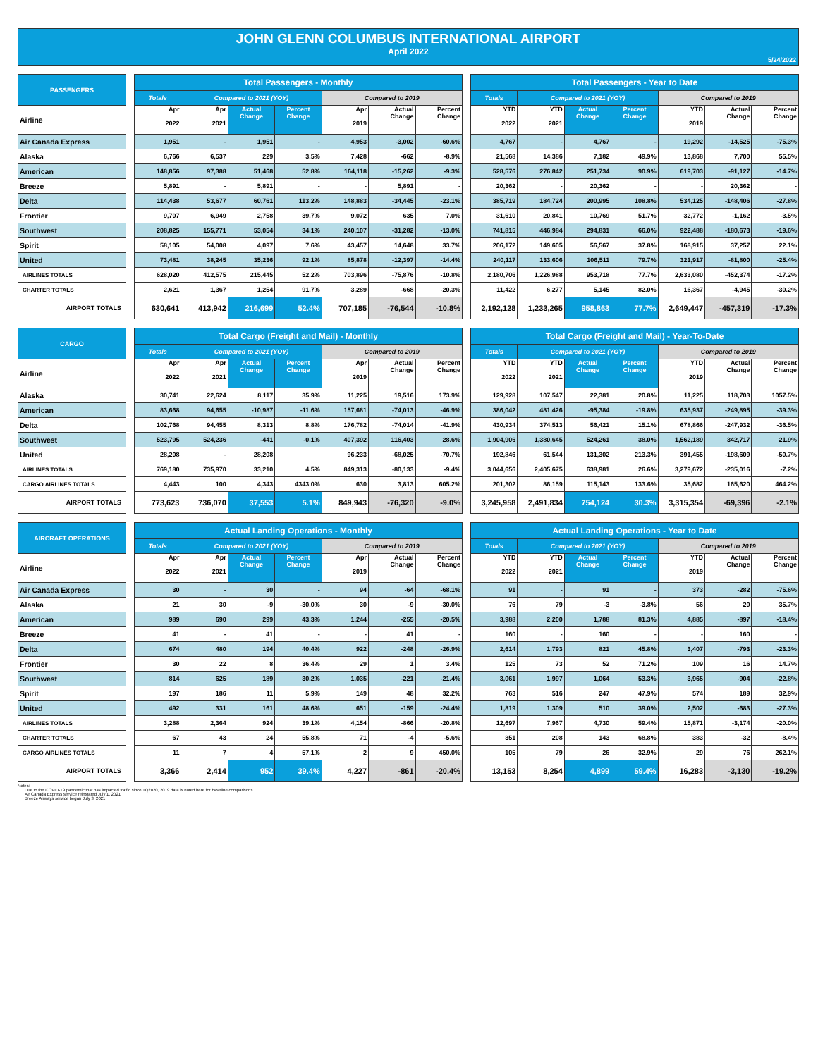JOHN GLENN COLUMBUS INTERNATIONAL AIRPORT
April 2022
5/24/2022
| PASSENGERS | | Total Passengers - Monthly | | | | | | | | Total Passengers - Year to Date | | | | | | |
| --- | --- | --- | --- | --- | --- | --- | --- | --- | --- | --- | --- | --- | --- | --- | --- | --- |
| | | Totals | Compared to 2021 (YOY) | | | Compared to 2019 | | | | Totals | Compared to 2021 (YOY) | | | Compared to 2019 | | |
| Airline | | Apr 2022 | Apr 2021 | Actual Change | Percent Change | Apr 2019 | Actual Change | Percent Change | | YTD 2022 | YTD 2021 | Actual Change | Percent Change | YTD 2019 | Actual Change | Percent Change |
| Air Canada Express | | 1,951 | - | 1,951 | - | 4,953 | -3,002 | -60.6% | | 4,767 | - | 4,767 | - | 19,292 | -14,525 | -75.3% |
| Alaska | | 6,766 | 6,537 | 229 | 3.5% | 7,428 | -662 | -8.9% | | 21,568 | 14,386 | 7,182 | 49.9% | 13,868 | 7,700 | 55.5% |
| American | | 148,856 | 97,388 | 51,468 | 52.8% | 164,118 | -15,262 | -9.3% | | 528,576 | 276,842 | 251,734 | 90.9% | 619,703 | -91,127 | -14.7% |
| Breeze | | 5,891 | - | 5,891 | - | - | 5,891 | - | | 20,362 | - | 20,362 | - | - | 20,362 | - |
| Delta | | 114,438 | 53,677 | 60,761 | 113.2% | 148,883 | -34,445 | -23.1% | | 385,719 | 184,724 | 200,995 | 108.8% | 534,125 | -148,406 | -27.8% |
| Frontier | | 9,707 | 6,949 | 2,758 | 39.7% | 9,072 | 635 | 7.0% | | 31,610 | 20,841 | 10,769 | 51.7% | 32,772 | -1,162 | -3.5% |
| Southwest | | 208,825 | 155,771 | 53,054 | 34.1% | 240,107 | -31,282 | -13.0% | | 741,815 | 446,984 | 294,831 | 66.0% | 922,488 | -180,673 | -19.6% |
| Spirit | | 58,105 | 54,008 | 4,097 | 7.6% | 43,457 | 14,648 | 33.7% | | 206,172 | 149,605 | 56,567 | 37.8% | 168,915 | 37,257 | 22.1% |
| United | | 73,481 | 38,245 | 35,236 | 92.1% | 85,878 | -12,397 | -14.4% | | 240,117 | 133,606 | 106,511 | 79.7% | 321,917 | -81,800 | -25.4% |
| AIRLINES TOTALS | | 628,020 | 412,575 | 215,445 | 52.2% | 703,896 | -75,876 | -10.8% | | 2,180,706 | 1,226,988 | 953,718 | 77.7% | 2,633,080 | -452,374 | -17.2% |
| CHARTER TOTALS | | 2,621 | 1,367 | 1,254 | 91.7% | 3,289 | -668 | -20.3% | | 11,422 | 6,277 | 5,145 | 82.0% | 16,367 | -4,945 | -30.2% |
| AIRPORT TOTALS | | 630,641 | 413,942 | 216,699 | 52.4% | 707,185 | -76,544 | -10.8% | | 2,192,128 | 1,233,265 | 958,863 | 77.7% | 2,649,447 | -457,319 | -17.3% |
| CARGO | | Total Cargo (Freight and Mail) - Monthly | | | | | | | | Total Cargo (Freight and Mail) - Year-To-Date | | | | | | |
| --- | --- | --- | --- | --- | --- | --- | --- | --- | --- | --- | --- | --- | --- | --- | --- | --- |
| | | Totals | Compared to 2021 (YOY) | | | Compared to 2019 | | | | Totals | Compared to 2021 (YOY) | | | Compared to 2019 | | |
| Airline | | Apr 2022 | Apr 2021 | Actual Change | Percent Change | Apr 2019 | Actual Change | Percent Change | | YTD 2022 | YTD 2021 | Actual Change | Percent Change | YTD 2019 | Actual Change | Percent Change |
| Alaska | | 30,741 | 22,624 | 8,117 | 35.9% | 11,225 | 19,516 | 173.9% | | 129,928 | 107,547 | 22,381 | 20.8% | 11,225 | 118,703 | 1057.5% |
| American | | 83,668 | 94,655 | -10,987 | -11.6% | 157,681 | -74,013 | -46.9% | | 386,042 | 481,426 | -95,384 | -19.8% | 635,937 | -249,895 | -39.3% |
| Delta | | 102,768 | 94,455 | 8,313 | 8.8% | 176,782 | -74,014 | -41.9% | | 430,934 | 374,513 | 56,421 | 15.1% | 678,866 | -247,932 | -36.5% |
| Southwest | | 523,795 | 524,236 | -441 | -0.1% | 407,392 | 116,403 | 28.6% | | 1,904,906 | 1,380,645 | 524,261 | 38.0% | 1,562,189 | 342,717 | 21.9% |
| United | | 28,208 | - | 28,208 | | 96,233 | -68,025 | -70.7% | | 192,846 | 61,544 | 131,302 | 213.3% | 391,455 | -198,609 | -50.7% |
| AIRLINES TOTALS | | 769,180 | 735,970 | 33,210 | 4.5% | 849,313 | -80,133 | -9.4% | | 3,044,656 | 2,405,675 | 638,981 | 26.6% | 3,279,672 | -235,016 | -7.2% |
| CARGO AIRLINES TOTALS | | 4,443 | 100 | 4,343 | 4343.0% | 630 | 3,813 | 605.2% | | 201,302 | 86,159 | 115,143 | 133.6% | 35,682 | 165,620 | 464.2% |
| AIRPORT TOTALS | | 773,623 | 736,070 | 37,553 | 5.1% | 849,943 | -76,320 | -9.0% | | 3,245,958 | 2,491,834 | 754,124 | 30.3% | 3,315,354 | -69,396 | -2.1% |
| AIRCRAFT OPERATIONS | | Actual Landing Operations - Monthly | | | | | | | | Actual Landing Operations - Year to Date | | | | | | |
| --- | --- | --- | --- | --- | --- | --- | --- | --- | --- | --- | --- | --- | --- | --- | --- | --- |
| | | Totals | Compared to 2021 (YOY) | | | Compared to 2019 | | | | Totals | Compared to 2021 (YOY) | | | Compared to 2019 | | |
| Airline | | Apr 2022 | Apr 2021 | Actual Change | Percent Change | Apr 2019 | Actual Change | Percent Change | | YTD 2022 | YTD 2021 | Actual Change | Percent Change | YTD 2019 | Actual Change | Percent Change |
| Air Canada Express | | 30 | - | 30 | - | 94 | -64 | -68.1% | | 91 | - | 91 | - | 373 | -282 | -75.6% |
| Alaska | | 21 | 30 | -9 | -30.0% | 30 | -9 | -30.0% | | 76 | 79 | -3 | -3.8% | 56 | 20 | 35.7% |
| American | | 989 | 690 | 299 | 43.3% | 1,244 | -255 | -20.5% | | 3,988 | 2,200 | 1,788 | 81.3% | 4,885 | -897 | -18.4% |
| Breeze | | 41 | - | 41 | - | - | 41 | - | | 160 | - | 160 | - | - | 160 | - |
| Delta | | 674 | 480 | 194 | 40.4% | 922 | -248 | -26.9% | | 2,614 | 1,793 | 821 | 45.8% | 3,407 | -793 | -23.3% |
| Frontier | | 30 | 22 | 8 | 36.4% | 29 | 1 | 3.4% | | 125 | 73 | 52 | 71.2% | 109 | 16 | 14.7% |
| Southwest | | 814 | 625 | 189 | 30.2% | 1,035 | -221 | -21.4% | | 3,061 | 1,997 | 1,064 | 53.3% | 3,965 | -904 | -22.8% |
| Spirit | | 197 | 186 | 11 | 5.9% | 149 | 48 | 32.2% | | 763 | 516 | 247 | 47.9% | 574 | 189 | 32.9% |
| United | | 492 | 331 | 161 | 48.6% | 651 | -159 | -24.4% | | 1,819 | 1,309 | 510 | 39.0% | 2,502 | -683 | -27.3% |
| AIRLINES TOTALS | | 3,288 | 2,364 | 924 | 39.1% | 4,154 | -866 | -20.8% | | 12,697 | 7,967 | 4,730 | 59.4% | 15,871 | -3,174 | -20.0% |
| CHARTER TOTALS | | 67 | 43 | 24 | 55.8% | 71 | -4 | -5.6% | | 351 | 208 | 143 | 68.8% | 383 | -32 | -8.4% |
| CARGO AIRLINES TOTALS | | 11 | 7 | 4 | 57.1% | 2 | 9 | 450.0% | | 105 | 79 | 26 | 32.9% | 29 | 76 | 262.1% |
| AIRPORT TOTALS | | 3,366 | 2,414 | 952 | 39.4% | 4,227 | -861 | -20.4% | | 13,153 | 8,254 | 4,899 | 59.4% | 16,283 | -3,130 | -19.2% |
Notes:
Due to the COVID-19 pandemic that has impacted traffic since 1Q2020, 2019 data is noted here for baseline comparisons
Air Canada Express service reinstated July 1, 2021
Breeze Airways service began July 3, 2021